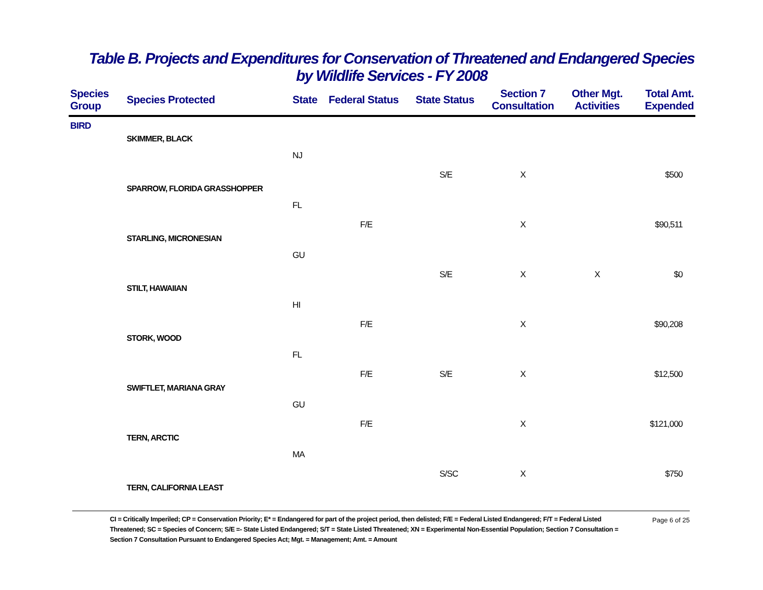Table B. Projects and Expenditures for Conservation of Threatened and Endangered Species
by Wildlife Services - FY 2008
| Species Group | Species Protected | State | Federal Status | State Status | Section 7 Consultation | Other Mgt. Activities | Total Amt. Expended |
| --- | --- | --- | --- | --- | --- | --- | --- |
| BIRD | | | | | | | |
| | SKIMMER, BLACK | | | | | | |
| | | NJ | | S/E | X | | $500 |
| | SPARROW, FLORIDA GRASSHOPPER | | | | | | |
| | | FL | F/E | | X | | $90,511 |
| | STARLING, MICRONESIAN | | | | | | |
| | | GU | | S/E | X | X | $0 |
| | STILT, HAWAIIAN | | | | | | |
| | | HI | F/E | | X | | $90,208 |
| | STORK, WOOD | | | | | | |
| | | FL | F/E | S/E | X | | $12,500 |
| | SWIFTLET, MARIANA GRAY | | | | | | |
| | | GU | F/E | | X | | $121,000 |
| | TERN, ARCTIC | | | | | | |
| | | MA | | S/SC | X | | $750 |
| | TERN, CALIFORNIA LEAST | | | | | | |
CI = Critically Imperiled; CP = Conservation Priority; E* = Endangered for part of the project period, then delisted; F/E = Federal Listed Endangered; F/T = Federal Listed Threatened; SC = Species of Concern; S/E =- State Listed Endangered; S/T = State Listed Threatened; XN = Experimental Non-Essential Population; Section 7 Consultation = Section 7 Consultation Pursuant to Endangered Species Act; Mgt. = Management; Amt. = Amount
Page 6 of 25